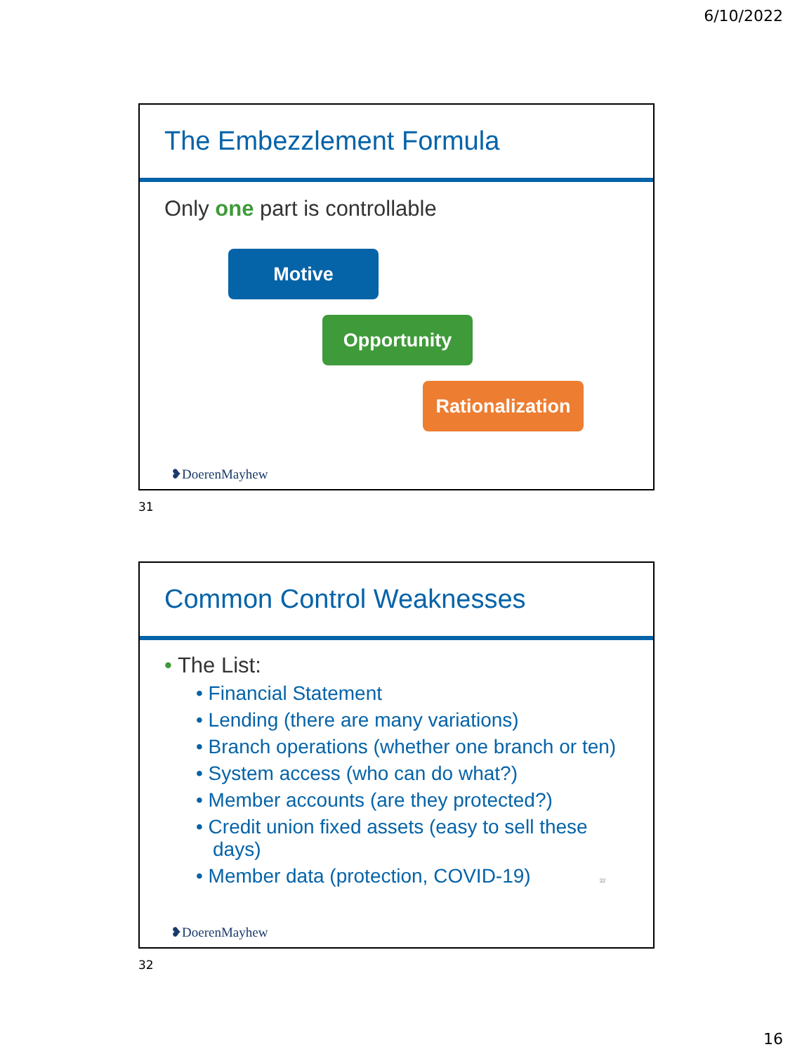6/10/2022
The Embezzlement Formula
Only one part is controllable
Motive
Opportunity
Rationalization
❥DoerenMayhew
31
Common Control Weaknesses
• The List:
• Financial Statement
• Lending (there are many variations)
• Branch operations (whether one branch or ten)
• System access (who can do what?)
• Member accounts (are they protected?)
• Credit union fixed assets (easy to sell these days)
• Member data (protection, COVID-19) 32
❥DoerenMayhew
32
16